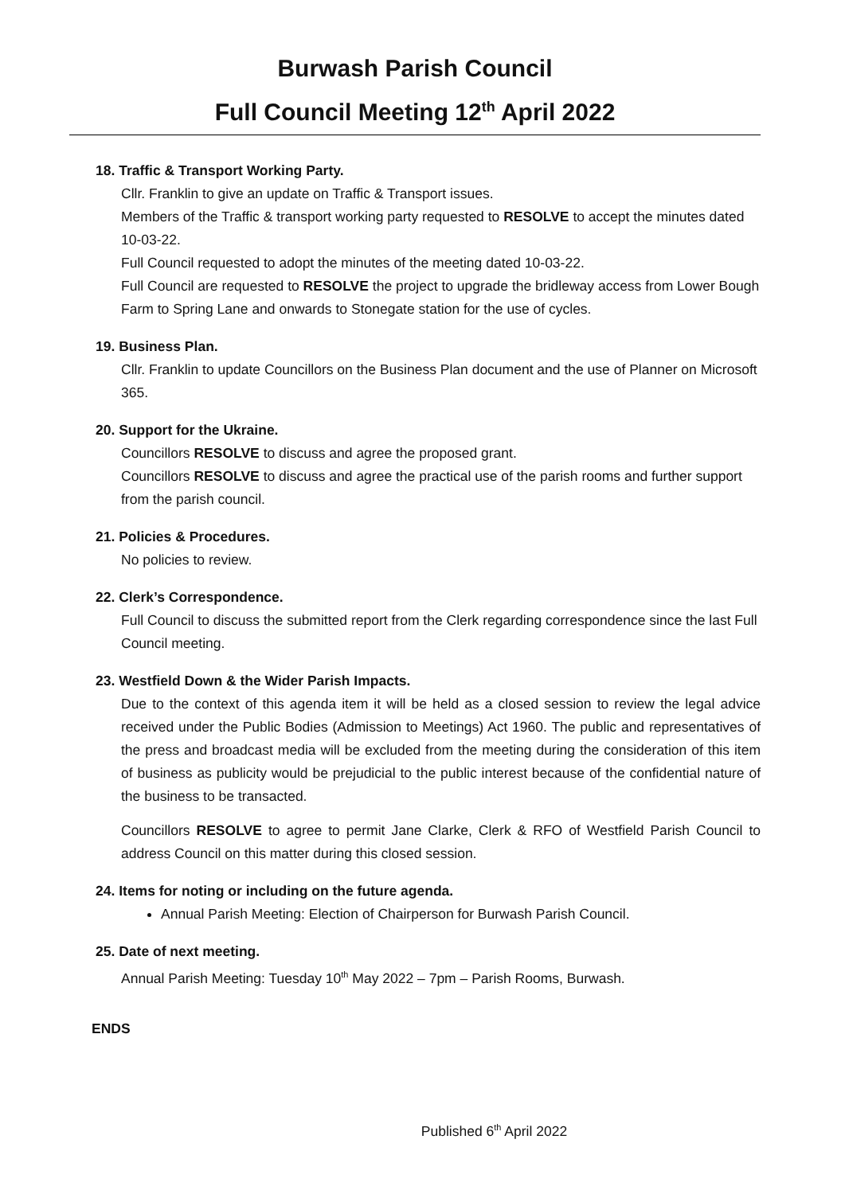Burwash Parish Council
Full Council Meeting 12<sup>th</sup> April 2022
18. Traffic & Transport Working Party.
Cllr. Franklin to give an update on Traffic & Transport issues.
Members of the Traffic & transport working party requested to RESOLVE to accept the minutes dated 10-03-22.
Full Council requested to adopt the minutes of the meeting dated 10-03-22.
Full Council are requested to RESOLVE the project to upgrade the bridleway access from Lower Bough Farm to Spring Lane and onwards to Stonegate station for the use of cycles.
19. Business Plan.
Cllr. Franklin to update Councillors on the Business Plan document and the use of Planner on Microsoft 365.
20. Support for the Ukraine.
Councillors RESOLVE to discuss and agree the proposed grant.
Councillors RESOLVE to discuss and agree the practical use of the parish rooms and further support from the parish council.
21. Policies & Procedures.
No policies to review.
22. Clerk’s Correspondence.
Full Council to discuss the submitted report from the Clerk regarding correspondence since the last Full Council meeting.
23. Westfield Down & the Wider Parish Impacts.
Due to the context of this agenda item it will be held as a closed session to review the legal advice received under the Public Bodies (Admission to Meetings) Act 1960. The public and representatives of the press and broadcast media will be excluded from the meeting during the consideration of this item of business as publicity would be prejudicial to the public interest because of the confidential nature of the business to be transacted.
Councillors RESOLVE to agree to permit Jane Clarke, Clerk & RFO of Westfield Parish Council to address Council on this matter during this closed session.
24. Items for noting or including on the future agenda.
Annual Parish Meeting: Election of Chairperson for Burwash Parish Council.
25. Date of next meeting.
Annual Parish Meeting: Tuesday 10<sup>th</sup> May 2022 – 7pm – Parish Rooms, Burwash.
ENDS
Published 6<sup>th</sup> April 2022